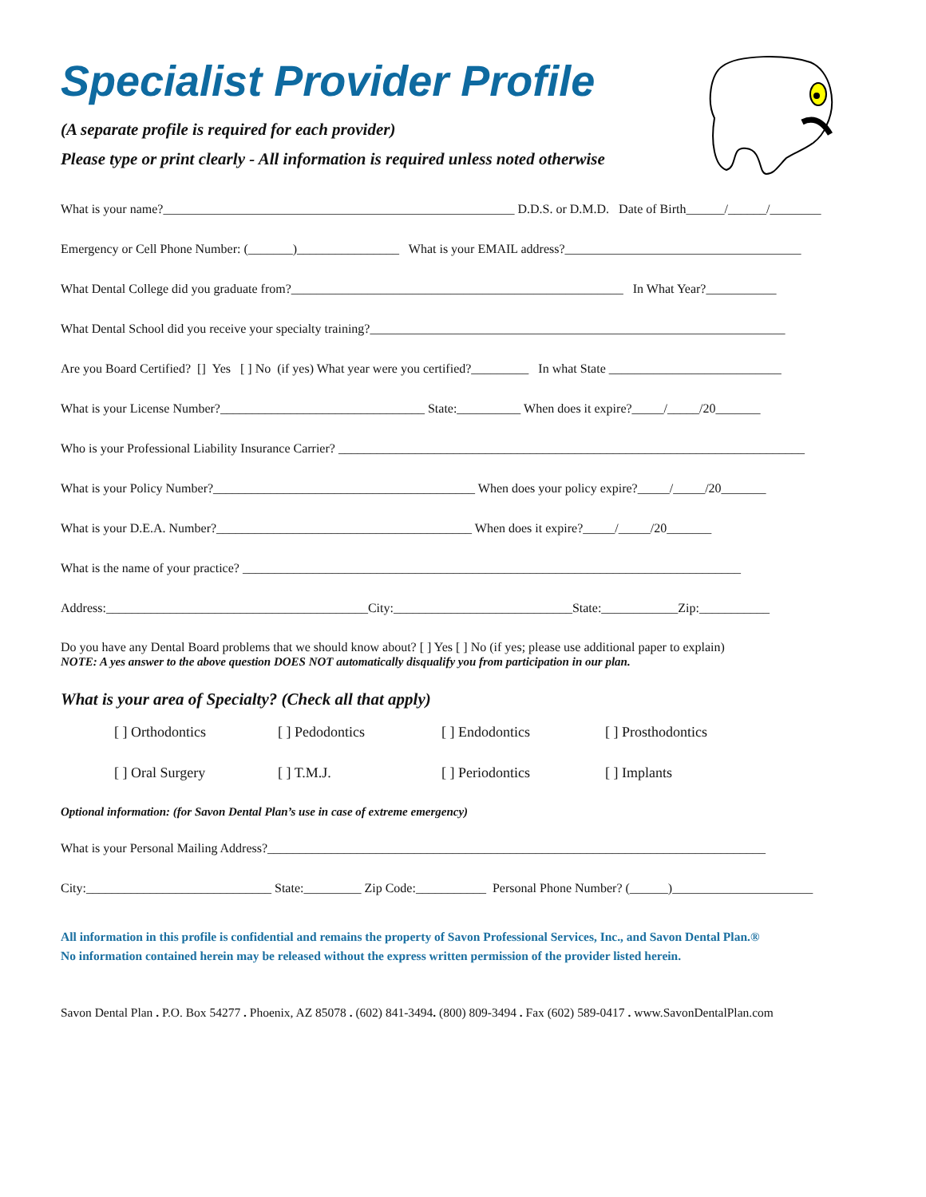Specialist Provider Profile
(A separate profile is required for each provider)
Please type or print clearly - All information is required unless noted otherwise
What is your name?_______________________________________________________ D.D.S. or D.M.D. Date of Birth______/______/________
Emergency or Cell Phone Number: (_______)________________ What is your EMAIL address?_____________________________________
What Dental College did you graduate from?____________________________________________________ In What Year?___________
What Dental School did you receive your specialty training?_________________________________________________________________
Are you Board Certified? [] Yes [ ] No (if yes) What year were you certified?_________ In what State ___________________________
What is your License Number?________________________________ State:__________ When does it expire?_____/_____/20_______
Who is your Professional Liability Insurance Carrier? _________________________________________________________________________
What is your Policy Number?_________________________________________ When does your policy expire?_____/_____/20_______
What is your D.E.A. Number?________________________________________ When does it expire?_____/_____/20_______
What is the name of your practice? ______________________________________________________________________________
Address:_________________________________________City:____________________________State:____________Zip:___________
Do you have any Dental Board problems that we should know about? [ ] Yes [ ] No (if yes; please use additional paper to explain)
NOTE: A yes answer to the above question DOES NOT automatically disqualify you from participation in our plan.
What is your area of Specialty? (Check all that apply)
[ ] Orthodontics [ ] Pedodontics [ ] Endodontics [ ] Prosthodontics [ ] Oral Surgery [ ] T.M.J. [ ] Periodontics [ ] Implants
Optional information: (for Savon Dental Plan’s use in case of extreme emergency)
What is your Personal Mailing Address?______________________________________________________________________________
City:_____________________________ State:_________ Zip Code:___________ Personal Phone Number? (______)______________________
All information in this profile is confidential and remains the property of Savon Professional Services, Inc., and Savon Dental Plan.®
No information contained herein may be released without the express written permission of the provider listed herein.
Savon Dental Plan . P.O. Box 54277 . Phoenix, AZ 85078 . (602) 841-3494. (800) 809-3494 . Fax (602) 589-0417 . www.SavonDentalPlan.com